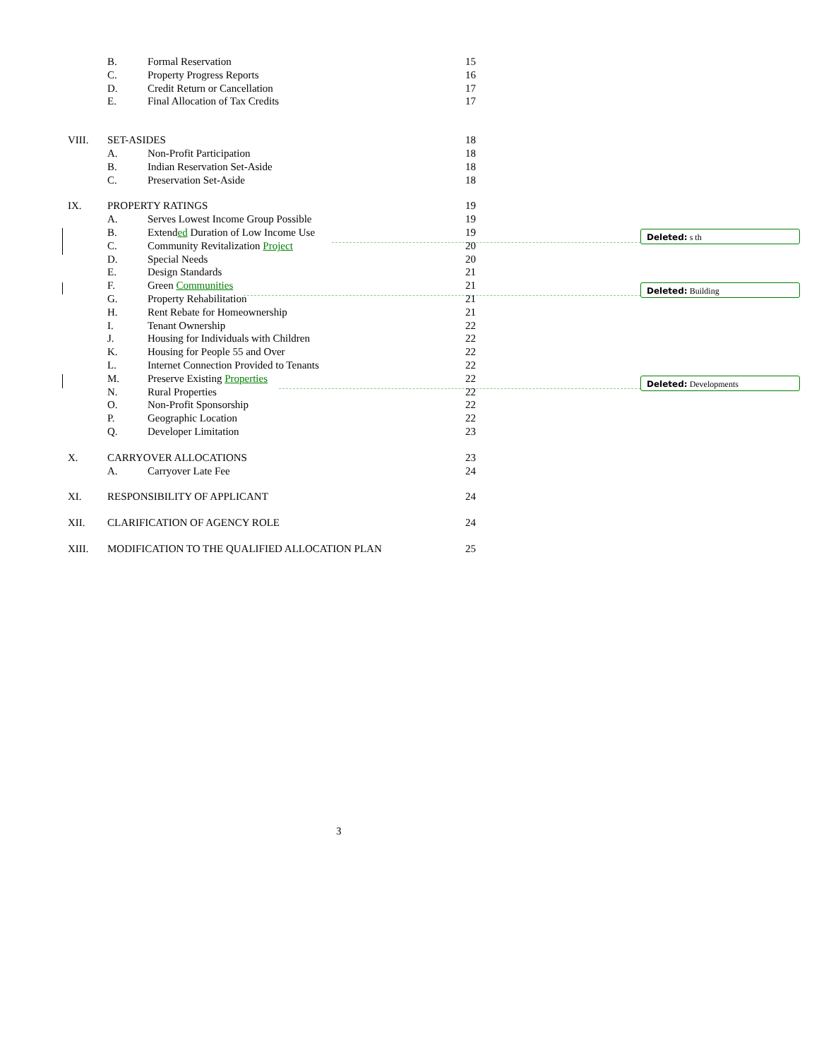Deleted: s th
Deleted: Building
Deleted: Developments
| | B. | Formal Reservation | 15 |
| | C. | Property Progress Reports | 16 |
| | D. | Credit Return or Cancellation | 17 |
| | E. | Final Allocation of Tax Credits | 17 |
| VIII. | SET-ASIDES | | 18 |
| | A. | Non-Profit Participation | 18 |
| | B. | Indian Reservation Set-Aside | 18 |
| | C. | Preservation Set-Aside | 18 |
| IX. | PROPERTY RATINGS | | 19 |
| | A. | Serves Lowest Income Group Possible | 19 |
| | B. | Extend ed Duration of Low Income Use | 19 |
| | C. | Community Revitalization Project | 20 |
| | D. | Special Needs | 20 |
| | E. | Design Standards | 21 |
| | F. | Green Communities | 21 |
| | G. | Property Rehabilitation | 21 |
| | H. | Rent Rebate for Homeownership | 21 |
| | I. | Tenant Ownership | 22 |
| | J. | Housing for Individuals with Children | 22 |
| | K. | Housing for People 55 and Over | 22 |
| | L. | Internet Connection Provided to Tenants | 22 |
| | M. | Preserve Existing Properties | 22 |
| | N. | Rural Properties | 22 |
| | O. | Non-Profit Sponsorship | 22 |
| | P. | Geographic Location | 22 |
| | Q. | Developer Limitation | 23 |
| X. | CARRYOVER ALLOCATIONS | | 23 |
| | A. | Carryover Late Fee | 24 |
| XI. | RESPONSIBILITY OF APPLICANT | | 24 |
| XII. | CLARIFICATION OF AGENCY ROLE | | 24 |
| XIII. | MODIFICATION TO THE QUALIFIED ALLOCATION PLAN | | 25 |
3